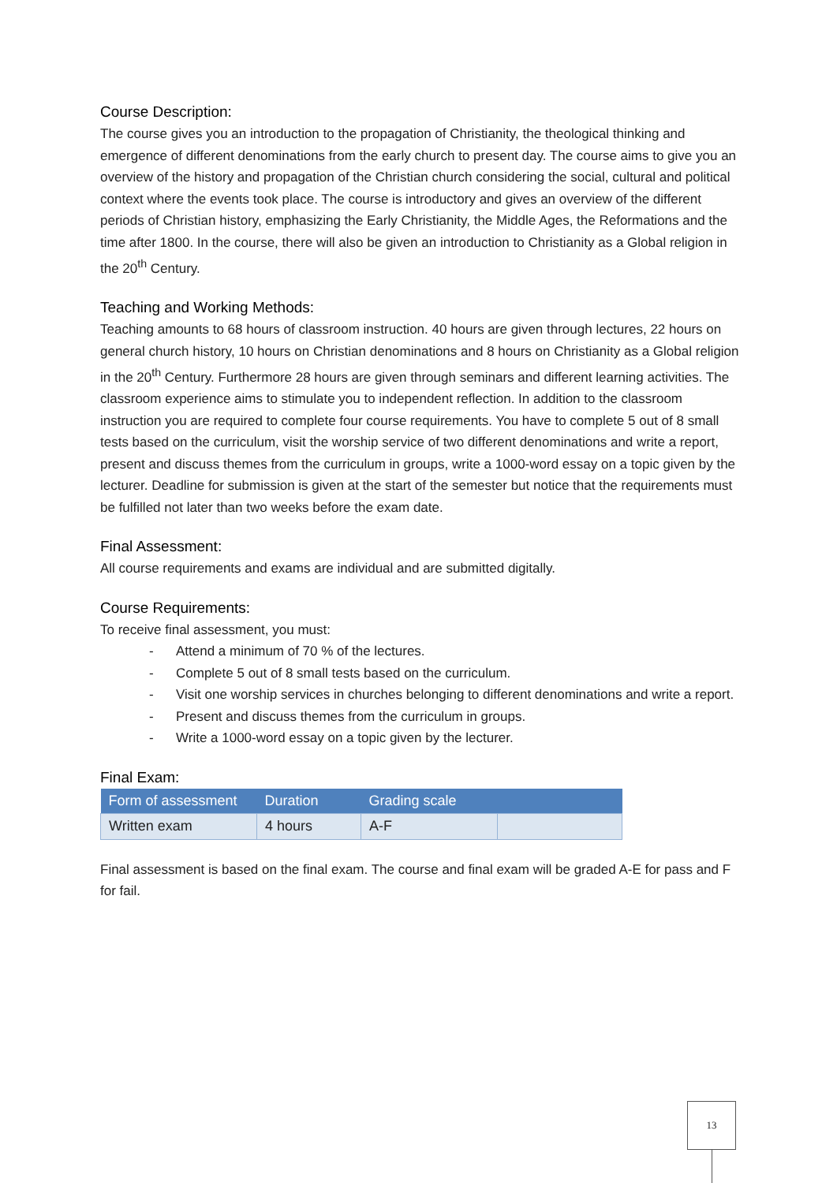Course Description:
The course gives you an introduction to the propagation of Christianity, the theological thinking and emergence of different denominations from the early church to present day. The course aims to give you an overview of the history and propagation of the Christian church considering the social, cultural and political context where the events took place. The course is introductory and gives an overview of the different periods of Christian history, emphasizing the Early Christianity, the Middle Ages, the Reformations and the time after 1800. In the course, there will also be given an introduction to Christianity as a Global religion in the 20<sup>th</sup> Century.
Teaching and Working Methods:
Teaching amounts to 68 hours of classroom instruction. 40 hours are given through lectures, 22 hours on general church history, 10 hours on Christian denominations and 8 hours on Christianity as a Global religion in the 20<sup>th</sup> Century. Furthermore 28 hours are given through seminars and different learning activities. The classroom experience aims to stimulate you to independent reflection. In addition to the classroom instruction you are required to complete four course requirements. You have to complete 5 out of 8 small tests based on the curriculum, visit the worship service of two different denominations and write a report, present and discuss themes from the curriculum in groups, write a 1000-word essay on a topic given by the lecturer. Deadline for submission is given at the start of the semester but notice that the requirements must be fulfilled not later than two weeks before the exam date.
Final Assessment:
All course requirements and exams are individual and are submitted digitally.
Course Requirements:
To receive final assessment, you must:
- Attend a minimum of 70 % of the lectures.
- Complete 5 out of 8 small tests based on the curriculum.
- Visit one worship services in churches belonging to different denominations and write a report.
- Present and discuss themes from the curriculum in groups.
- Write a 1000-word essay on a topic given by the lecturer.
Final Exam:
| Form of assessment | Duration | Grading scale | |
| --- | --- | --- | --- |
| Written exam | 4 hours | A-F | |
Final assessment is based on the final exam. The course and final exam will be graded A-E for pass and F for fail.
13